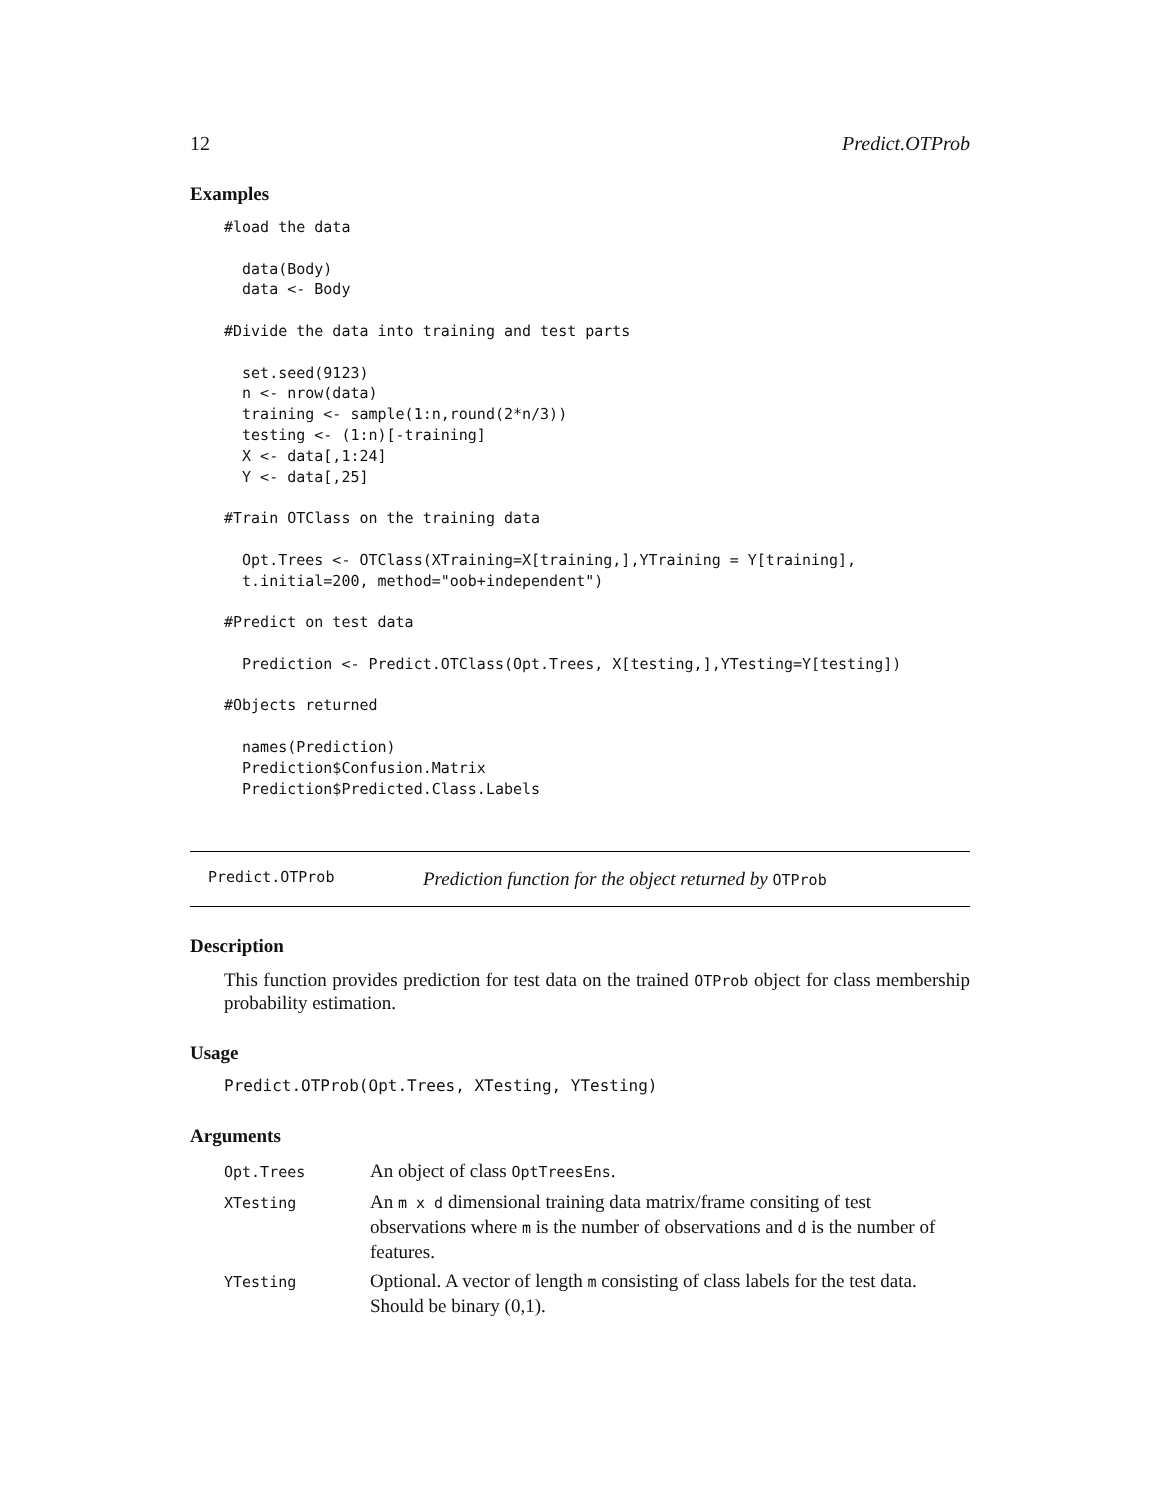12 Predict.OTProb
Examples
#load the data

  data(Body)
  data <- Body

#Divide the data into training and test parts

  set.seed(9123)
  n <- nrow(data)
  training <- sample(1:n,round(2*n/3))
  testing <- (1:n)[-training]
  X <- data[,1:24]
  Y <- data[,25]

#Train OTClass on the training data

  Opt.Trees <- OTClass(XTraining=X[training,],YTraining = Y[training],
  t.initial=200, method="oob+independent")

#Predict on test data

  Prediction <- Predict.OTClass(Opt.Trees, X[testing,],YTesting=Y[testing])

#Objects returned

  names(Prediction)
  Prediction$Confusion.Matrix
  Prediction$Predicted.Class.Labels
Predict.OTProb Prediction function for the object returned by OTProb
Description
This function provides prediction for test data on the trained OTProb object for class membership probability estimation.
Usage
Predict.OTProb(Opt.Trees, XTesting, YTesting)
Arguments
| Opt.Trees | An object of class OptTreesEns . |
| XTesting | An m x d dimensional training data matrix/frame consiting of test observations where m is the number of observations and d is the number of features. |
| YTesting | Optional. A vector of length m consisting of class labels for the test data. Should be binary (0,1). |